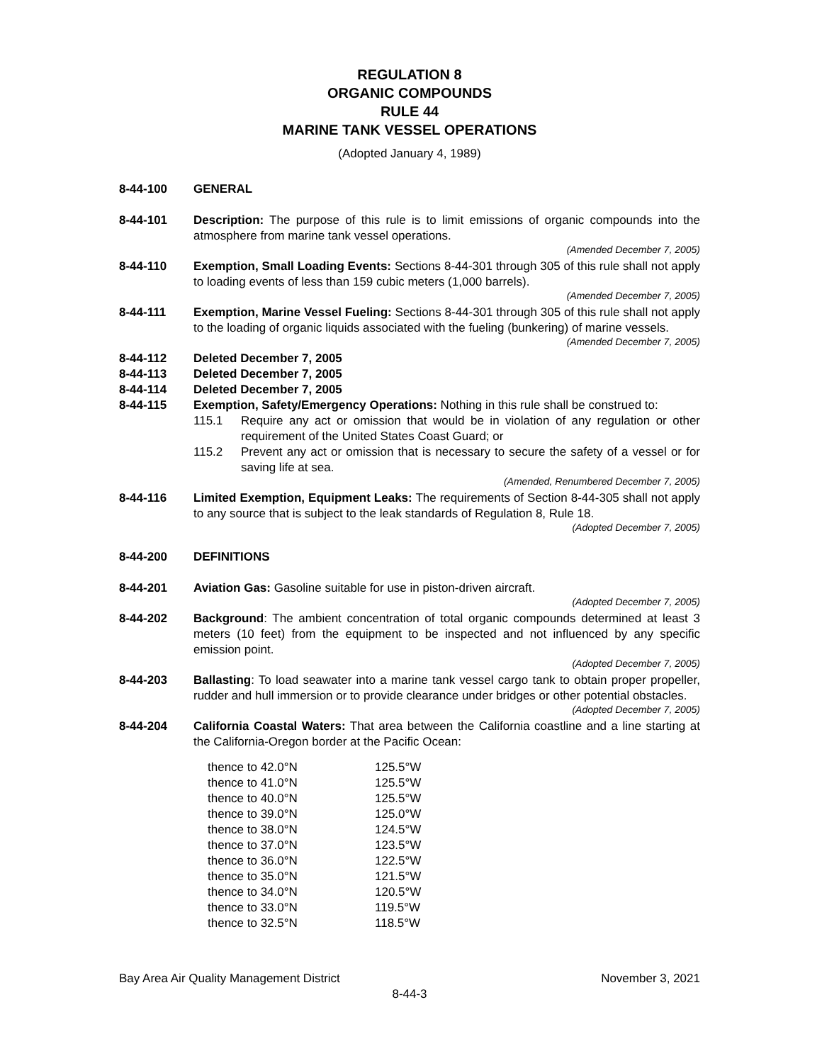REGULATION 8
ORGANIC COMPOUNDS
RULE 44
MARINE TANK VESSEL OPERATIONS
(Adopted January 4, 1989)
8-44-100 GENERAL
8-44-101 Description: The purpose of this rule is to limit emissions of organic compounds into the atmosphere from marine tank vessel operations.
(Amended December 7, 2005)
8-44-110 Exemption, Small Loading Events: Sections 8-44-301 through 305 of this rule shall not apply to loading events of less than 159 cubic meters (1,000 barrels).
(Amended December 7, 2005)
8-44-111 Exemption, Marine Vessel Fueling: Sections 8-44-301 through 305 of this rule shall not apply to the loading of organic liquids associated with the fueling (bunkering) of marine vessels.
(Amended December 7, 2005)
8-44-112 Deleted December 7, 2005
8-44-113 Deleted December 7, 2005
8-44-114 Deleted December 7, 2005
8-44-115 Exemption, Safety/Emergency Operations: Nothing in this rule shall be construed to:
115.1 Require any act or omission that would be in violation of any regulation or other requirement of the United States Coast Guard; or
115.2 Prevent any act or omission that is necessary to secure the safety of a vessel or for saving life at sea.
(Amended, Renumbered December 7, 2005)
8-44-116 Limited Exemption, Equipment Leaks: The requirements of Section 8-44-305 shall not apply to any source that is subject to the leak standards of Regulation 8, Rule 18.
(Adopted December 7, 2005)
8-44-200 DEFINITIONS
8-44-201 Aviation Gas: Gasoline suitable for use in piston-driven aircraft.
(Adopted December 7, 2005)
8-44-202 Background: The ambient concentration of total organic compounds determined at least 3 meters (10 feet) from the equipment to be inspected and not influenced by any specific emission point.
(Adopted December 7, 2005)
8-44-203 Ballasting: To load seawater into a marine tank vessel cargo tank to obtain proper propeller, rudder and hull immersion or to provide clearance under bridges or other potential obstacles.
(Adopted December 7, 2005)
8-44-204 California Coastal Waters: That area between the California coastline and a line starting at the California-Oregon border at the Pacific Ocean:
| thence to 42.0°N | 125.5°W |
| thence to 41.0°N | 125.5°W |
| thence to 40.0°N | 125.5°W |
| thence to 39.0°N | 125.0°W |
| thence to 38.0°N | 124.5°W |
| thence to 37.0°N | 123.5°W |
| thence to 36.0°N | 122.5°W |
| thence to 35.0°N | 121.5°W |
| thence to 34.0°N | 120.5°W |
| thence to 33.0°N | 119.5°W |
| thence to 32.5°N | 118.5°W |
Bay Area Air Quality Management District November 3, 2021
8-44-3